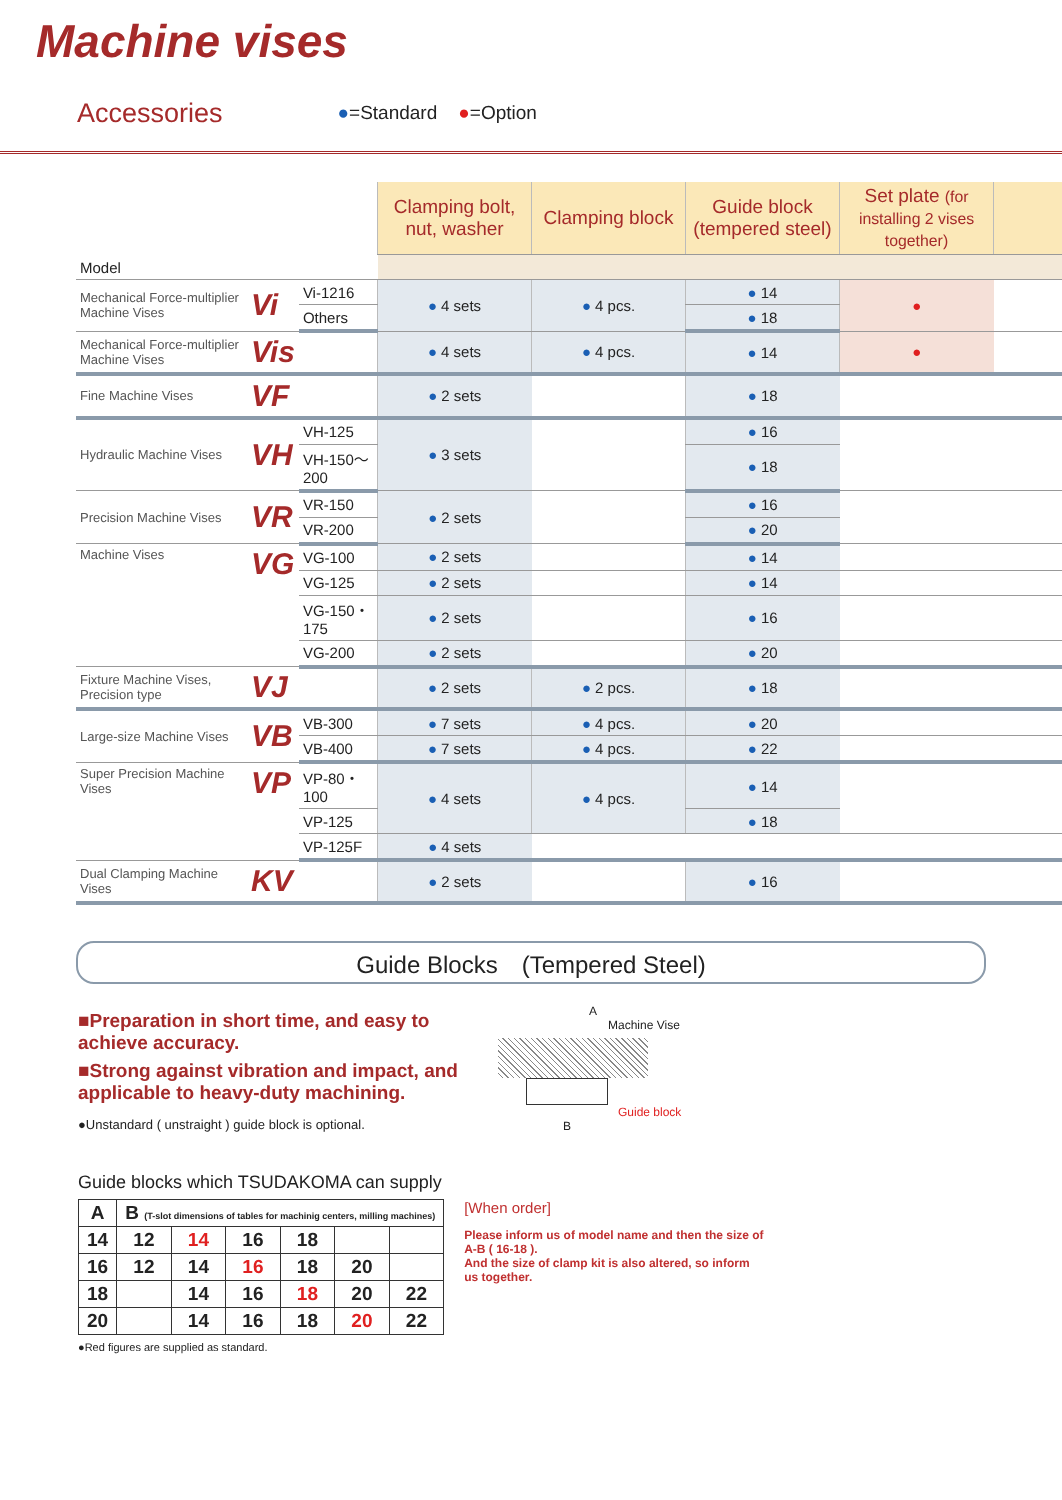Machine vises
Accessories
●=Standard ●=Option
| Model | | | Clamping bolt, nut, washer | Clamping block | Guide block (tempered steel) | Set plate (for installing 2 vises together) | |
| Mechanical Force-multiplier Machine Vises | Vi | Vi-1216 | ● 4 sets | ● 4 pcs. | ● 14 | ● | |
| | | Others | | | ● 18 | | |
| Mechanical Force-multiplier Machine Vises | Vis | | ● 4 sets | ● 4 pcs. | ● 14 | ● | |
| Fine Machine Vises | VF | | ● 2 sets | | ● 18 | | |
| Hydraulic Machine Vises | VH | VH-125 | ● 3 sets | | ● 16 | | |
| | | VH-150～200 | | | ● 18 | | |
| Precision Machine Vises | VR | VR-150 | ● 2 sets | | ● 16 | | |
| | | VR-200 | | | ● 20 | | |
| Machine Vises | VG | VG-100 | ● 2 sets | | ● 14 | | |
| | | VG-125 | ● 2 sets | | ● 14 | | |
| | | VG-150・175 | ● 2 sets | | ● 16 | | |
| | | VG-200 | ● 2 sets | | ● 20 | | |
| Fixture Machine Vises, Precision type | VJ | | ● 2 sets | ● 2 pcs. | ● 18 | | |
| Large-size Machine Vises | VB | VB-300 | ● 7 sets | ● 4 pcs. | ● 20 | | |
| | | VB-400 | ● 7 sets | ● 4 pcs. | ● 22 | | |
| Super Precision Machine Vises | VP | VP-80・100 | ● 4 sets | ● 4 pcs. | ● 14 | | |
| | | VP-125 | | | ● 18 | | |
| | | VP-125F | ● 4 sets | | | | |
| Dual Clamping Machine Vises | KV | | ● 2 sets | | ● 16 | | |
Guide Blocks　(Tempered Steel)
■Preparation in short time, and easy to achieve accuracy.
■Strong against vibration and impact, and applicable to heavy-duty machining.
●Unstandard ( unstraight ) guide block is optional.
A
Machine Vise
Guide block
B
Guide blocks which TSUDAKOMA can supply
| A | B (T-slot dimensions of tables for machinig centers, milling machines) | | | | | |
| --- | --- | --- | --- | --- | --- | --- |
| 14 | 12 | 14 | 16 | 18 | | |
| 16 | 12 | 14 | 16 | 18 | 20 | |
| 18 | | 14 | 16 | 18 | 20 | 22 |
| 20 | | 14 | 16 | 18 | 20 | 22 |
●Red figures are supplied as standard.
[When order]
Please inform us of model name and then the size of A-B ( 16-18 ).
And the size of clamp kit is also altered, so inform us together.